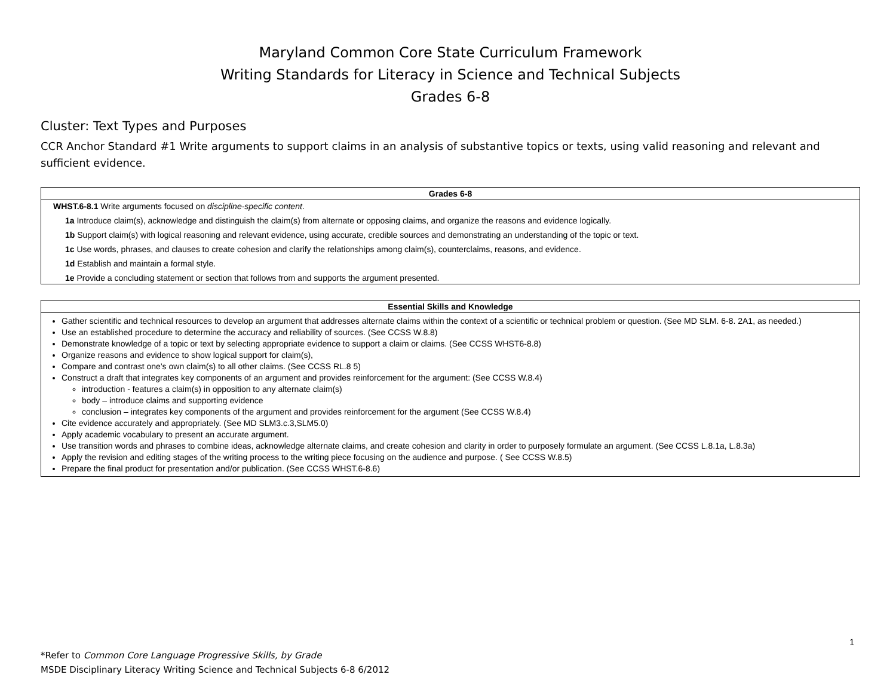Maryland Common Core State Curriculum Framework
Writing Standards for Literacy in Science and Technical Subjects
Grades 6-8
Cluster: Text Types and Purposes
CCR Anchor Standard #1 Write arguments to support claims in an analysis of substantive topics or texts, using valid reasoning and relevant and sufficient evidence.
| Grades 6-8 |
| --- |
| WHST.6-8.1 Write arguments focused on discipline-specific content . 1a Introduce claim(s), acknowledge and distinguish the claim(s) from alternate or opposing claims, and organize the reasons and evidence logically. 1b Support claim(s) with logical reasoning and relevant evidence, using accurate, credible sources and demonstrating an understanding of the topic or text. 1c Use words, phrases, and clauses to create cohesion and clarify the relationships among claim(s), counterclaims, reasons, and evidence. 1d Establish and maintain a formal style. 1e Provide a concluding statement or section that follows from and supports the argument presented. |
| Essential Skills and Knowledge |
| --- |
| Gather scientific and technical resources to develop an argument that addresses alternate claims within the context of a scientific or technical problem or question. (See MD SLM. 6-8. 2A1, as needed.) Use an established procedure to determine the accuracy and reliability of sources. (See CCSS W.8.8) Demonstrate knowledge of a topic or text by selecting appropriate evidence to support a claim or claims. (See CCSS WHST6-8.8) Organize reasons and evidence to show logical support for claim(s), Compare and contrast one’s own claim(s) to all other claims. (See CCSS RL.8 5) Construct a draft that integrates key components of an argument and provides reinforcement for the argument: (See CCSS W.8.4) introduction - features a claim(s) in opposition to any alternate claim(s) body – introduce claims and supporting evidence conclusion – integrates key components of the argument and provides reinforcement for the argument (See CCSS W.8.4) Cite evidence accurately and appropriately. (See MD SLM3.c.3,SLM5.0) Apply academic vocabulary to present an accurate argument. Use transition words and phrases to combine ideas, acknowledge alternate claims, and create cohesion and clarity in order to purposely formulate an argument. (See CCSS L.8.1a, L.8.3a) Apply the revision and editing stages of the writing process to the writing piece focusing on the audience and purpose. ( See CCSS W.8.5) Prepare the final product for presentation and/or publication. (See CCSS WHST.6-8.6) |
1
*Refer to Common Core Language Progressive Skills, by Grade
MSDE Disciplinary Literacy Writing Science and Technical Subjects 6-8 6/2012